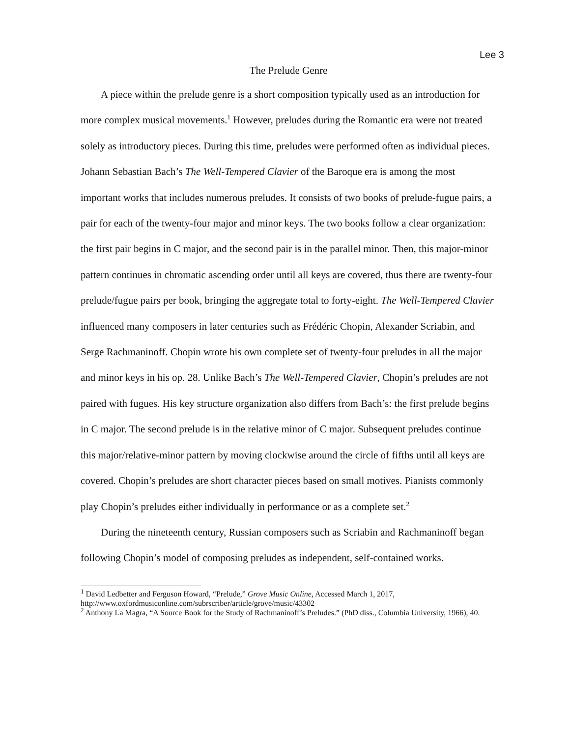Lee 3
The Prelude Genre
A piece within the prelude genre is a short composition typically used as an introduction for more complex musical movements.<sup>1</sup> However, preludes during the Romantic era were not treated solely as introductory pieces. During this time, preludes were performed often as individual pieces. Johann Sebastian Bach’s The Well-Tempered Clavier of the Baroque era is among the most important works that includes numerous preludes. It consists of two books of prelude-fugue pairs, a pair for each of the twenty-four major and minor keys. The two books follow a clear organization: the first pair begins in C major, and the second pair is in the parallel minor. Then, this major-minor pattern continues in chromatic ascending order until all keys are covered, thus there are twenty-four prelude/fugue pairs per book, bringing the aggregate total to forty-eight. The Well-Tempered Clavier influenced many composers in later centuries such as Frédéric Chopin, Alexander Scriabin, and Serge Rachmaninoff. Chopin wrote his own complete set of twenty-four preludes in all the major and minor keys in his op. 28. Unlike Bach’s The Well-Tempered Clavier, Chopin’s preludes are not paired with fugues. His key structure organization also differs from Bach’s: the first prelude begins in C major. The second prelude is in the relative minor of C major. Subsequent preludes continue this major/relative-minor pattern by moving clockwise around the circle of fifths until all keys are covered. Chopin’s preludes are short character pieces based on small motives. Pianists commonly play Chopin’s preludes either individually in performance or as a complete set.<sup>2</sup>
During the nineteenth century, Russian composers such as Scriabin and Rachmaninoff began following Chopin’s model of composing preludes as independent, self-contained works.
<sup>1</sup> David Ledbetter and Ferguson Howard, “Prelude,” Grove Music Online, Accessed March 1, 2017, http://www.oxfordmusiconline.com/subrscriber/article/grove/music/43302
<sup>2</sup> Anthony La Magra, “A Source Book for the Study of Rachmaninoff’s Preludes.” (PhD diss., Columbia University, 1966), 40.